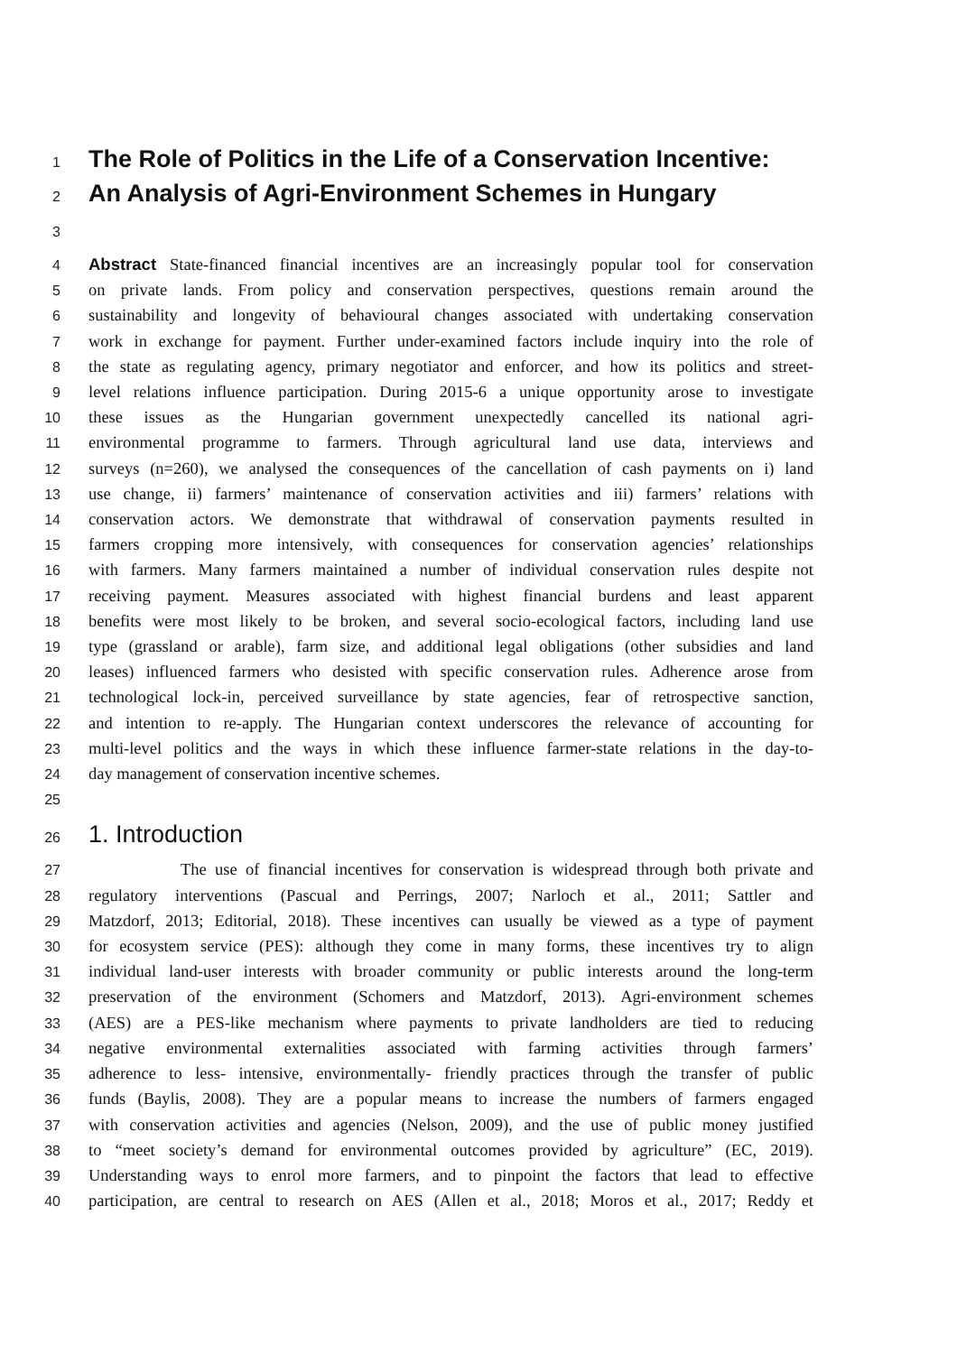1 The Role of Politics in the Life of a Conservation Incentive:
2 An Analysis of Agri-Environment Schemes in Hungary
3
4 Abstract State-financed financial incentives are an increasingly popular tool for conservation
5 on private lands. From policy and conservation perspectives, questions remain around the
6 sustainability and longevity of behavioural changes associated with undertaking conservation
7 work in exchange for payment. Further under-examined factors include inquiry into the role of
8 the state as regulating agency, primary negotiator and enforcer, and how its politics and street-
9 level relations influence participation. During 2015-6 a unique opportunity arose to investigate
10 these issues as the Hungarian government unexpectedly cancelled its national agri-
11 environmental programme to farmers. Through agricultural land use data, interviews and
12 surveys (n=260), we analysed the consequences of the cancellation of cash payments on i) land
13 use change, ii) farmers’ maintenance of conservation activities and iii) farmers’ relations with
14 conservation actors. We demonstrate that withdrawal of conservation payments resulted in
15 farmers cropping more intensively, with consequences for conservation agencies’ relationships
16 with farmers. Many farmers maintained a number of individual conservation rules despite not
17 receiving payment. Measures associated with highest financial burdens and least apparent
18 benefits were most likely to be broken, and several socio-ecological factors, including land use
19 type (grassland or arable), farm size, and additional legal obligations (other subsidies and land
20 leases) influenced farmers who desisted with specific conservation rules. Adherence arose from
21 technological lock-in, perceived surveillance by state agencies, fear of retrospective sanction,
22 and intention to re-apply. The Hungarian context underscores the relevance of accounting for
23 multi-level politics and the ways in which these influence farmer-state relations in the day-to-
24 day management of conservation incentive schemes.
25
26 1. Introduction
27 The use of financial incentives for conservation is widespread through both private and
28 regulatory interventions (Pascual and Perrings, 2007; Narloch et al., 2011; Sattler and
29 Matzdorf, 2013; Editorial, 2018). These incentives can usually be viewed as a type of payment
30 for ecosystem service (PES): although they come in many forms, these incentives try to align
31 individual land-user interests with broader community or public interests around the long-term
32 preservation of the environment (Schomers and Matzdorf, 2013). Agri-environment schemes
33 (AES) are a PES-like mechanism where payments to private landholders are tied to reducing
34 negative environmental externalities associated with farming activities through farmers’
35 adherence to less- intensive, environmentally- friendly practices through the transfer of public
36 funds (Baylis, 2008). They are a popular means to increase the numbers of farmers engaged
37 with conservation activities and agencies (Nelson, 2009), and the use of public money justified
38 to “meet society’s demand for environmental outcomes provided by agriculture” (EC, 2019).
39 Understanding ways to enrol more farmers, and to pinpoint the factors that lead to effective
40 participation, are central to research on AES (Allen et al., 2018; Moros et al., 2017; Reddy et